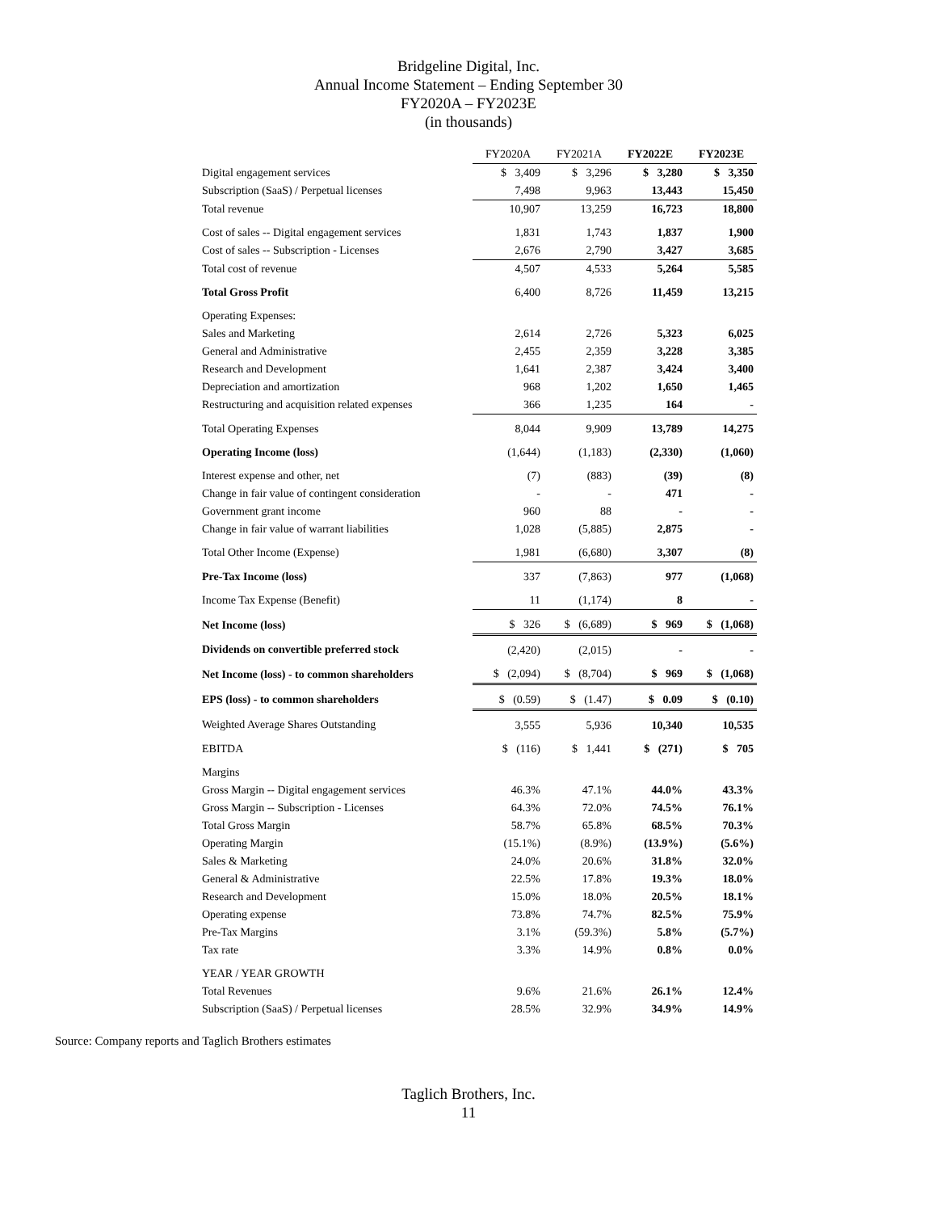Bridgeline Digital, Inc.
Annual Income Statement – Ending September 30
FY2020A – FY2023E
(in thousands)
| | FY2020A | FY2021A | FY2022E | FY2023E |
| Digital engagement services | $ 3,409 | $ 3,296 | $ 3,280 | $ 3,350 |
| Subscription (SaaS) / Perpetual licenses | 7,498 | 9,963 | 13,443 | 15,450 |
| Total revenue | 10,907 | 13,259 | 16,723 | 18,800 |
| Cost of sales -- Digital engagement services | 1,831 | 1,743 | 1,837 | 1,900 |
| Cost of sales -- Subscription - Licenses | 2,676 | 2,790 | 3,427 | 3,685 |
| Total cost of revenue | 4,507 | 4,533 | 5,264 | 5,585 |
| Total Gross Profit | 6,400 | 8,726 | 11,459 | 13,215 |
| Operating Expenses: | | | | |
| Sales and Marketing | 2,614 | 2,726 | 5,323 | 6,025 |
| General and Administrative | 2,455 | 2,359 | 3,228 | 3,385 |
| Research and Development | 1,641 | 2,387 | 3,424 | 3,400 |
| Depreciation and amortization | 968 | 1,202 | 1,650 | 1,465 |
| Restructuring and acquisition related expenses | 366 | 1,235 | 164 | - |
| Total Operating Expenses | 8,044 | 9,909 | 13,789 | 14,275 |
| Operating Income (loss) | (1,644) | (1,183) | (2,330) | (1,060) |
| Interest expense and other, net | (7) | (883) | (39) | (8) |
| Change in fair value of contingent consideration | - | - | 471 | - |
| Government grant income | 960 | 88 | - | - |
| Change in fair value of warrant liabilities | 1,028 | (5,885) | 2,875 | - |
| Total Other Income (Expense) | 1,981 | (6,680) | 3,307 | (8) |
| Pre-Tax Income (loss) | 337 | (7,863) | 977 | (1,068) |
| Income Tax Expense (Benefit) | 11 | (1,174) | 8 | - |
| Net Income (loss) | $ 326 | $ (6,689) | $ 969 | $ (1,068) |
| Dividends on convertible preferred stock | (2,420) | (2,015) | - | - |
| Net Income (loss) - to common shareholders | $ (2,094) | $ (8,704) | $ 969 | $ (1,068) |
| EPS (loss) - to common shareholders | $ (0.59) | $ (1.47) | $ 0.09 | $ (0.10) |
| Weighted Average Shares Outstanding | 3,555 | 5,936 | 10,340 | 10,535 |
| EBITDA | $ (116) | $ 1,441 | $ (271) | $ 705 |
| Margins | | | | |
| Gross Margin -- Digital engagement services | 46.3% | 47.1% | 44.0% | 43.3% |
| Gross Margin -- Subscription - Licenses | 64.3% | 72.0% | 74.5% | 76.1% |
| Total Gross Margin | 58.7% | 65.8% | 68.5% | 70.3% |
| Operating Margin | (15.1%) | (8.9%) | (13.9%) | (5.6%) |
| Sales & Marketing | 24.0% | 20.6% | 31.8% | 32.0% |
| General & Administrative | 22.5% | 17.8% | 19.3% | 18.0% |
| Research and Development | 15.0% | 18.0% | 20.5% | 18.1% |
| Operating expense | 73.8% | 74.7% | 82.5% | 75.9% |
| Pre-Tax Margins | 3.1% | (59.3%) | 5.8% | (5.7%) |
| Tax rate | 3.3% | 14.9% | 0.8% | 0.0% |
| YEAR / YEAR GROWTH | | | | |
| Total Revenues | 9.6% | 21.6% | 26.1% | 12.4% |
| Subscription (SaaS) / Perpetual licenses | 28.5% | 32.9% | 34.9% | 14.9% |
Source: Company reports and Taglich Brothers estimates
Taglich Brothers, Inc.
11